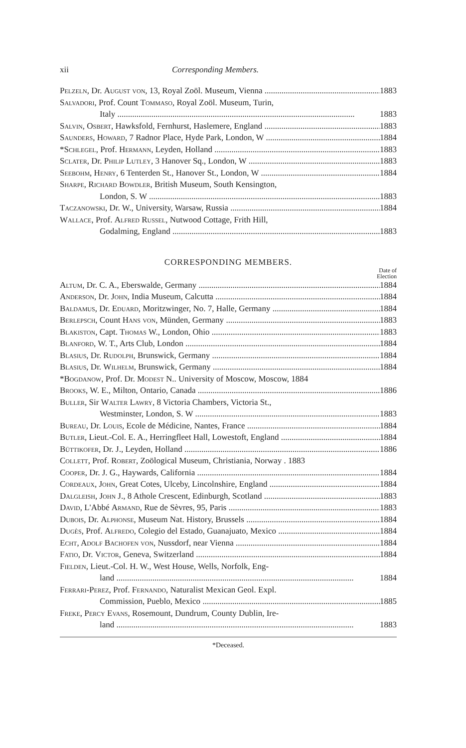xii Corresponding Members.
Pelzeln, Dr. August von, 13, Royal Zoöl. Museum, Vienna 1883
Salvadori, Prof. Count Tommaso, Royal Zoöl. Museum, Turin,
Italy 1883
Salvin, Osbert, Hawksfold, Fernhurst, Haslemere, England 1883
Saunders, Howard, 7 Radnor Place, Hyde Park, London, W 1884
*Schlegel, Prof. Hermann, Leyden, Holland 1883
Sclater, Dr. Philip Lutley, 3 Hanover Sq., London, W 1883
Seebohm, Henry, 6 Tenterden St., Hanover St., London, W 1884
Sharpe, Richard Bowdler, British Museum, South Kensington,
London, S. W 1883
Taczanowski, Dr. W., University, Warsaw, Russia 1884
Wallace, Prof. Alfred Russel, Nutwood Cottage, Frith Hill,
Godalming, England 1883
CORRESPONDING MEMBERS.
Date of
Election
Altum, Dr. C. A., Eberswalde, Germany 1884
Anderson, Dr. John, India Museum, Calcutta 1884
Baldamus, Dr. Eduard, Moritzwinger, No. 7, Halle, Germany 1884
Berlepsch, Count Hans von, Münden, Germany 1883
Blakiston, Capt. Thomas W., London, Ohio 1883
Blanford, W. T., Arts Club, London 1884
Blasius, Dr. Rudolph, Brunswick, Germany 1884
Blasius, Dr. Wilhelm, Brunswick, Germany 1884
*Bogdanow, Prof. Dr. Modest N.. University of Moscow, Moscow, 1884
Brooks, W. E., Milton, Ontario, Canada 1886
Buller, Sir Walter Lawry, 8 Victoria Chambers, Victoria St.,
Westminster, London, S. W 1883
Bureau, Dr. Louis, Ecole de Médicine, Nantes, France 1884
Butler, Lieut.-Col. E. A., Herringfleet Hall, Lowestoft, England 1884
Büttikofer, Dr. J., Leyden, Holland 1886
Collett, Prof. Robert, Zoölogical Museum, Christiania, Norway . 1883
Cooper, Dr. J. G., Haywards, California 1884
Cordeaux, John, Great Cotes, Ulceby, Lincolnshire, England 1884
Dalgleish, John J., 8 Athole Crescent, Edinburgh, Scotland 1883
David, L'Abbé Armand, Rue de Sèvres, 95, Paris 1883
Dubois, Dr. Alphonse, Museum Nat. History, Brussels 1884
Dugès, Prof. Alfredo, Colegio del Estado, Guanajuato, Mexico 1884
Echt, Adolf Bachofen von, Nussdorf, near Vienna 1884
Fatio, Dr. Victor, Geneva, Switzerland 1884
Fielden, Lieut.-Col. H. W., West House, Wells, Norfolk, Eng-
land 1884
Ferrari-Perez, Prof. Fernando, Naturalist Mexican Geol. Expl.
Commission, Pueblo, Mexico 1885
Freke, Percy Evans, Rosemount, Dundrum, County Dublin, Ire-
land 1883
*Deceased.